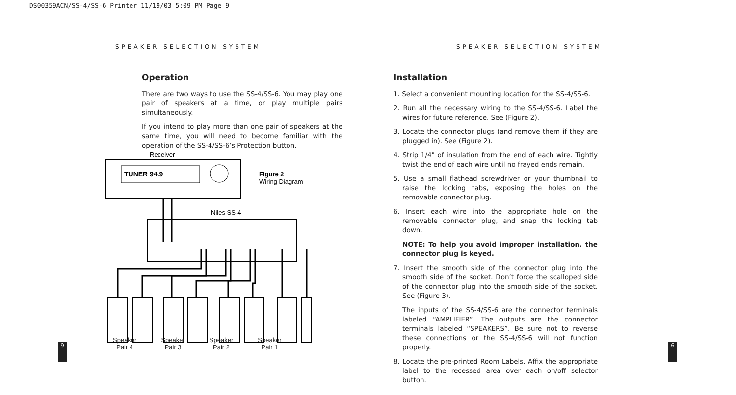DS00359ACN/SS-4/SS-6 Printer 11/19/03 5:09 PM Page 9
SPEAKER SELECTION SYSTEM
Operation
There are two ways to use the SS-4/SS-6. You may play one pair of speakers at a time, or play multiple pairs simultaneously.
If you intend to play more than one pair of speakers at the same time, you will need to become familiar with the operation of the SS-4/SS-6’s Protection button.
Receiver
TUNER 94.9
Figure 2
Wiring Diagram
Niles SS-4
Speaker
Pair 4 Speaker
Pair 3 Speaker
Pair 2 Speaker
Pair 1
9
SPEAKER SELECTION SYSTEM
Installation
1. Select a convenient mounting location for the SS-4/SS-6.
2. Run all the necessary wiring to the SS-4/SS-6. Label the wires for future reference. See (Figure 2).
3. Locate the connector plugs (and remove them if they are plugged in). See (Figure 2).
4. Strip 1/4" of insulation from the end of each wire. Tightly twist the end of each wire until no frayed ends remain.
5. Use a small flathead screwdriver or your thumbnail to raise the locking tabs, exposing the holes on the removable connector plug.
6. Insert each wire into the appropriate hole on the removable connector plug, and snap the locking tab down.
NOTE: To help you avoid improper installation, the connector plug is keyed.
7. Insert the smooth side of the connector plug into the smooth side of the socket. Don’t force the scalloped side of the connector plug into the smooth side of the socket. See (Figure 3).
The inputs of the SS-4/SS-6 are the connector terminals labeled “AMPLIFIER”. The outputs are the connector terminals labeled “SPEAKERS”. Be sure not to reverse these connections or the SS-4/SS-6 will not function properly.
8. Locate the pre-printed Room Labels. Affix the appropriate label to the recessed area over each on/off selector button.
6